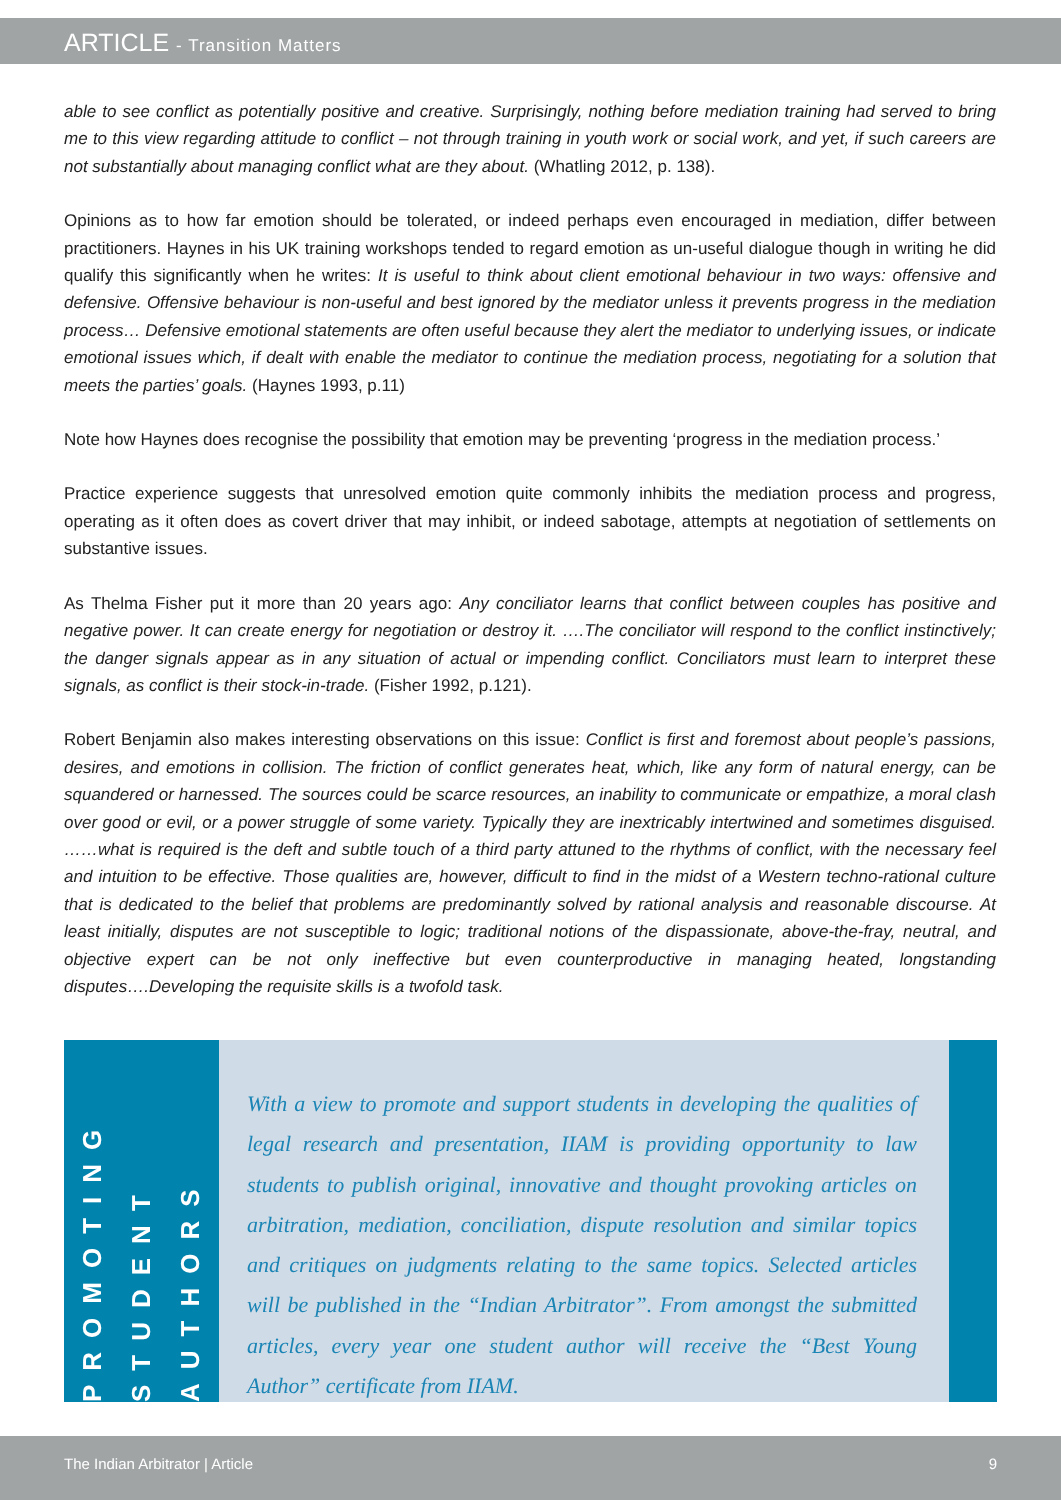ARTICLE - Transition Matters
able to see conflict as potentially positive and creative. Surprisingly, nothing before mediation training had served to bring me to this view regarding attitude to conflict – not through training in youth work or social work, and yet, if such careers are not substantially about managing conflict what are they about. (Whatling 2012, p. 138).
Opinions as to how far emotion should be tolerated, or indeed perhaps even encouraged in mediation, differ between practitioners. Haynes in his UK training workshops tended to regard emotion as un-useful dialogue though in writing he did qualify this significantly when he writes: It is useful to think about client emotional behaviour in two ways: offensive and defensive. Offensive behaviour is non-useful and best ignored by the mediator unless it prevents progress in the mediation process… Defensive emotional statements are often useful because they alert the mediator to underlying issues, or indicate emotional issues which, if dealt with enable the mediator to continue the mediation process, negotiating for a solution that meets the parties’ goals. (Haynes 1993, p.11)
Note how Haynes does recognise the possibility that emotion may be preventing ‘progress in the mediation process.’
Practice experience suggests that unresolved emotion quite commonly inhibits the mediation process and progress, operating as it often does as covert driver that may inhibit, or indeed sabotage, attempts at negotiation of settlements on substantive issues.
As Thelma Fisher put it more than 20 years ago: Any conciliator learns that conflict between couples has positive and negative power. It can create energy for negotiation or destroy it. ….The conciliator will respond to the conflict instinctively; the danger signals appear as in any situation of actual or impending conflict. Conciliators must learn to interpret these signals, as conflict is their stock-in-trade. (Fisher 1992, p.121).
Robert Benjamin also makes interesting observations on this issue: Conflict is first and foremost about people’s passions, desires, and emotions in collision. The friction of conflict generates heat, which, like any form of natural energy, can be squandered or harnessed. The sources could be scarce resources, an inability to communicate or empathize, a moral clash over good or evil, or a power struggle of some variety. Typically they are inextricably intertwined and sometimes disguised. ……what is required is the deft and subtle touch of a third party attuned to the rhythms of conflict, with the necessary feel and intuition to be effective. Those qualities are, however, difficult to find in the midst of a Western techno-rational culture that is dedicated to the belief that problems are predominantly solved by rational analysis and reasonable discourse. At least initially, disputes are not susceptible to logic; traditional notions of the dispassionate, above-the-fray, neutral, and objective expert can be not only ineffective but even counterproductive in managing heated, longstanding disputes….Developing the requisite skills is a twofold task.
PROMOTING
STUDENT
AUTHORS
With a view to promote and support students in developing the qualities of legal research and presentation, IIAM is providing opportunity to law students to publish original, innovative and thought provoking articles on arbitration, mediation, conciliation, dispute resolution and similar topics and critiques on judgments relating to the same topics. Selected articles will be published in the “Indian Arbitrator”. From amongst the submitted articles, every year one student author will receive the “Best Young Author” certificate from IIAM.
The Indian Arbitrator | Article 9